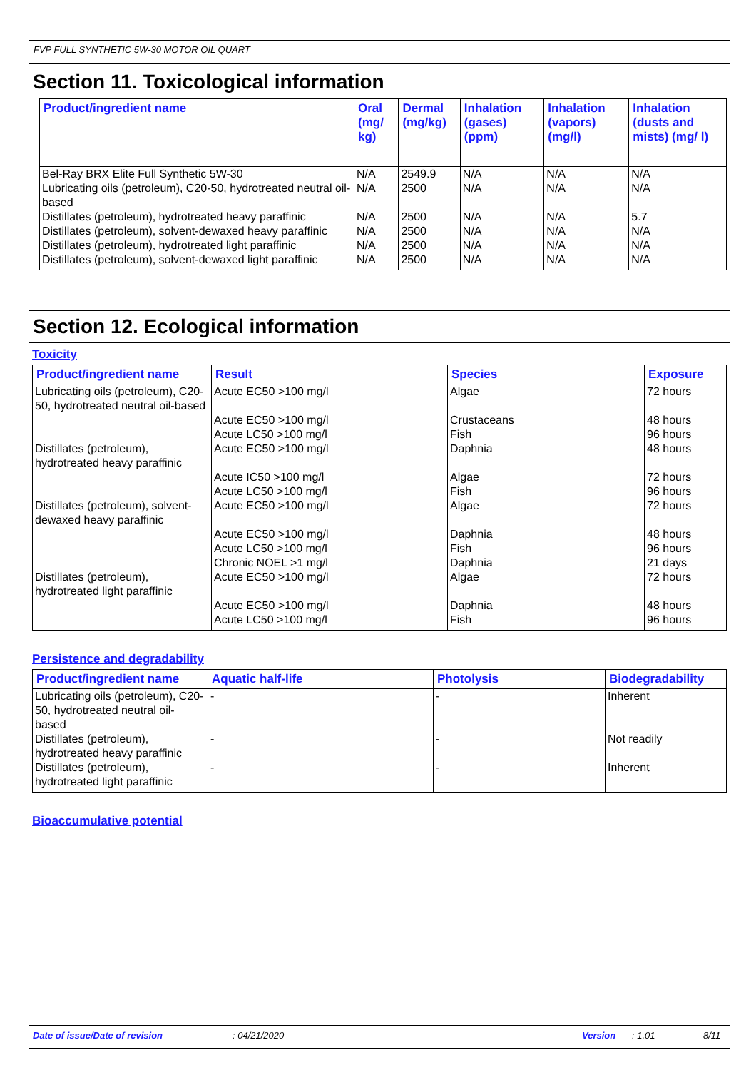FVP FULL SYNTHETIC 5W-30 MOTOR OIL QUART
Section 11. Toxicological information
| Product/ingredient name | Oral (mg/ kg) | Dermal (mg/kg) | Inhalation (gases) (ppm) | Inhalation (vapors) (mg/l) | Inhalation (dusts and mists) (mg/ l) |
| --- | --- | --- | --- | --- | --- |
| Bel-Ray BRX Elite Full Synthetic 5W-30 | N/A | 2549.9 | N/A | N/A | N/A |
| Lubricating oils (petroleum), C20-50, hydrotreated neutral oil-based | N/A | 2500 | N/A | N/A | N/A |
| Distillates (petroleum), hydrotreated heavy paraffinic | N/A | 2500 | N/A | N/A | 5.7 |
| Distillates (petroleum), solvent-dewaxed heavy paraffinic | N/A | 2500 | N/A | N/A | N/A |
| Distillates (petroleum), hydrotreated light paraffinic | N/A | 2500 | N/A | N/A | N/A |
| Distillates (petroleum), solvent-dewaxed light paraffinic | N/A | 2500 | N/A | N/A | N/A |
Section 12. Ecological information
Toxicity
| Product/ingredient name | Result | Species | Exposure |
| --- | --- | --- | --- |
| Lubricating oils (petroleum), C20-50, hydrotreated neutral oil-based | Acute EC50 >100 mg/l | Algae | 72 hours |
| | Acute EC50 >100 mg/l | Crustaceans | 48 hours |
| | Acute LC50 >100 mg/l | Fish | 96 hours |
| Distillates (petroleum), hydrotreated heavy paraffinic | Acute EC50 >100 mg/l | Daphnia | 48 hours |
| | Acute IC50 >100 mg/l | Algae | 72 hours |
| | Acute LC50 >100 mg/l | Fish | 96 hours |
| Distillates (petroleum), solvent-dewaxed heavy paraffinic | Acute EC50 >100 mg/l | Algae | 72 hours |
| | Acute EC50 >100 mg/l | Daphnia | 48 hours |
| | Acute LC50 >100 mg/l | Fish | 96 hours |
| | Chronic NOEL >1 mg/l | Daphnia | 21 days |
| Distillates (petroleum), hydrotreated light paraffinic | Acute EC50 >100 mg/l | Algae | 72 hours |
| | Acute EC50 >100 mg/l | Daphnia | 48 hours |
| | Acute LC50 >100 mg/l | Fish | 96 hours |
Persistence and degradability
| Product/ingredient name | Aquatic half-life | Photolysis | Biodegradability |
| --- | --- | --- | --- |
| Lubricating oils (petroleum), C20-50, hydrotreated neutral oil-based | - | - | Inherent |
| Distillates (petroleum), hydrotreated heavy paraffinic | - | - | Not readily |
| Distillates (petroleum), hydrotreated light paraffinic | - | - | Inherent |
Bioaccumulative potential
Date of issue/Date of revision: 04/21/2020 Version: 1.01 8/11